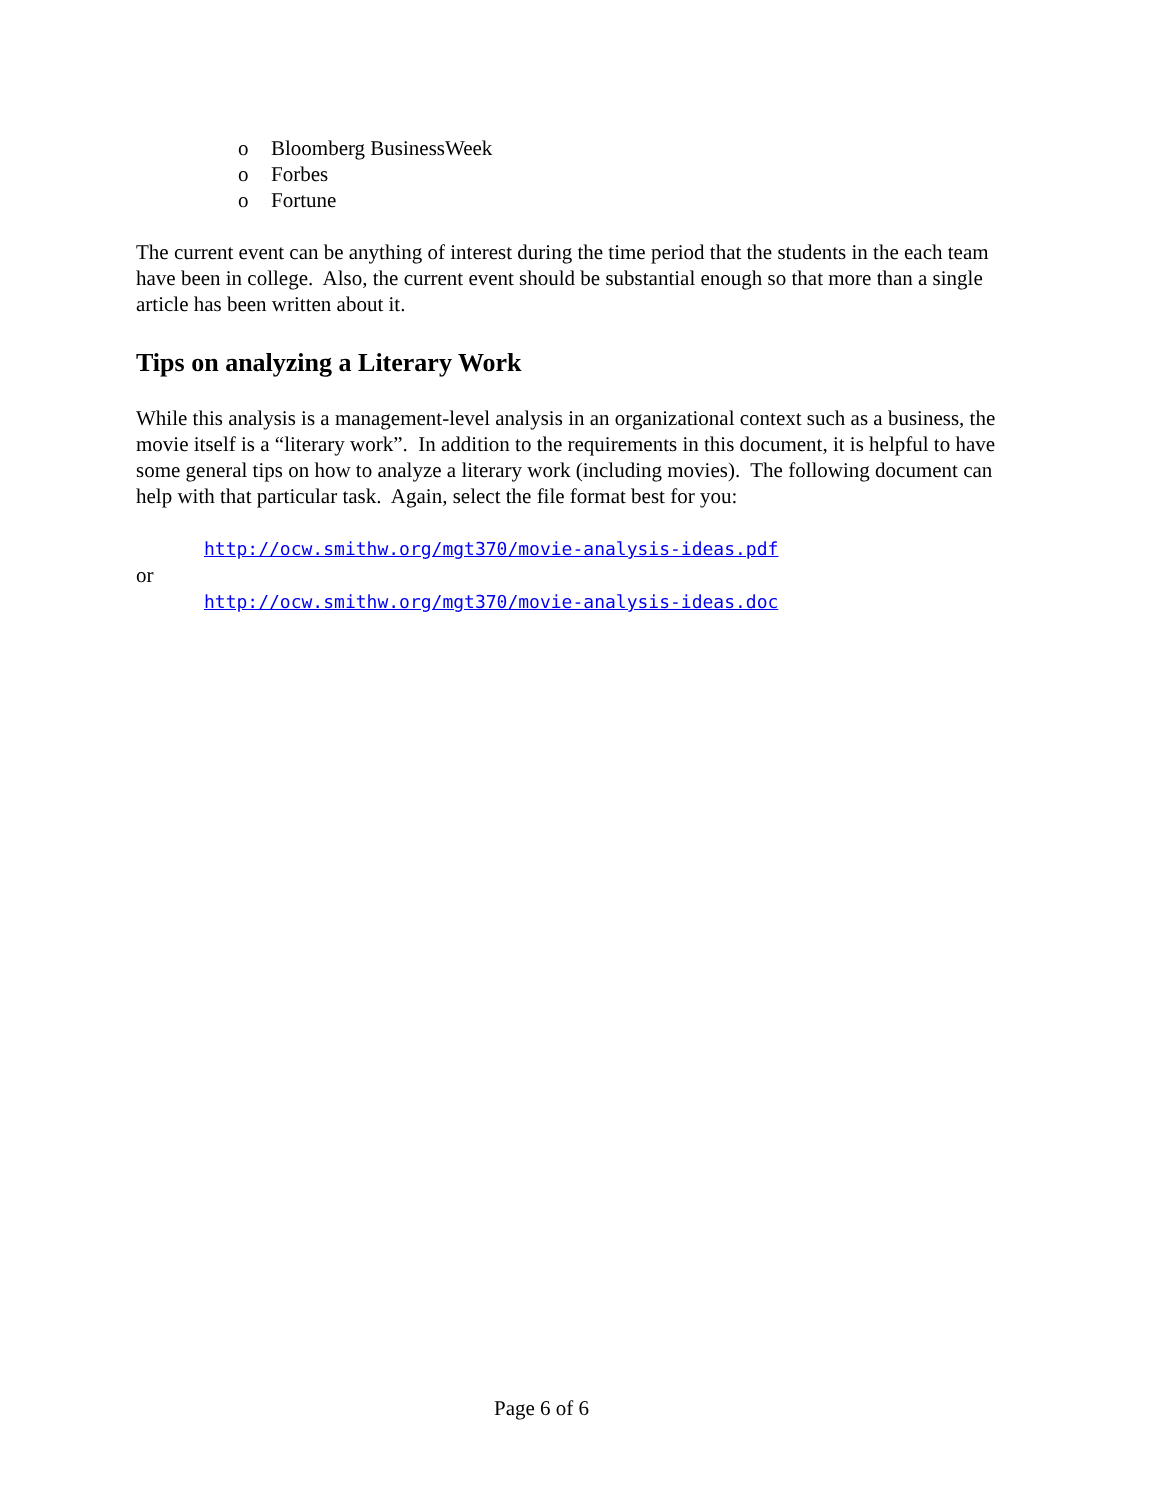o Bloomberg BusinessWeek
o Forbes
o Fortune
The current event can be anything of interest during the time period that the students in the each team have been in college. Also, the current event should be substantial enough so that more than a single article has been written about it.
Tips on analyzing a Literary Work
While this analysis is a management-level analysis in an organizational context such as a business, the movie itself is a “literary work”. In addition to the requirements in this document, it is helpful to have some general tips on how to analyze a literary work (including movies). The following document can help with that particular task. Again, select the file format best for you:
http://ocw.smithw.org/mgt370/movie-analysis-ideas.pdf
or
http://ocw.smithw.org/mgt370/movie-analysis-ideas.doc
Page 6 of 6